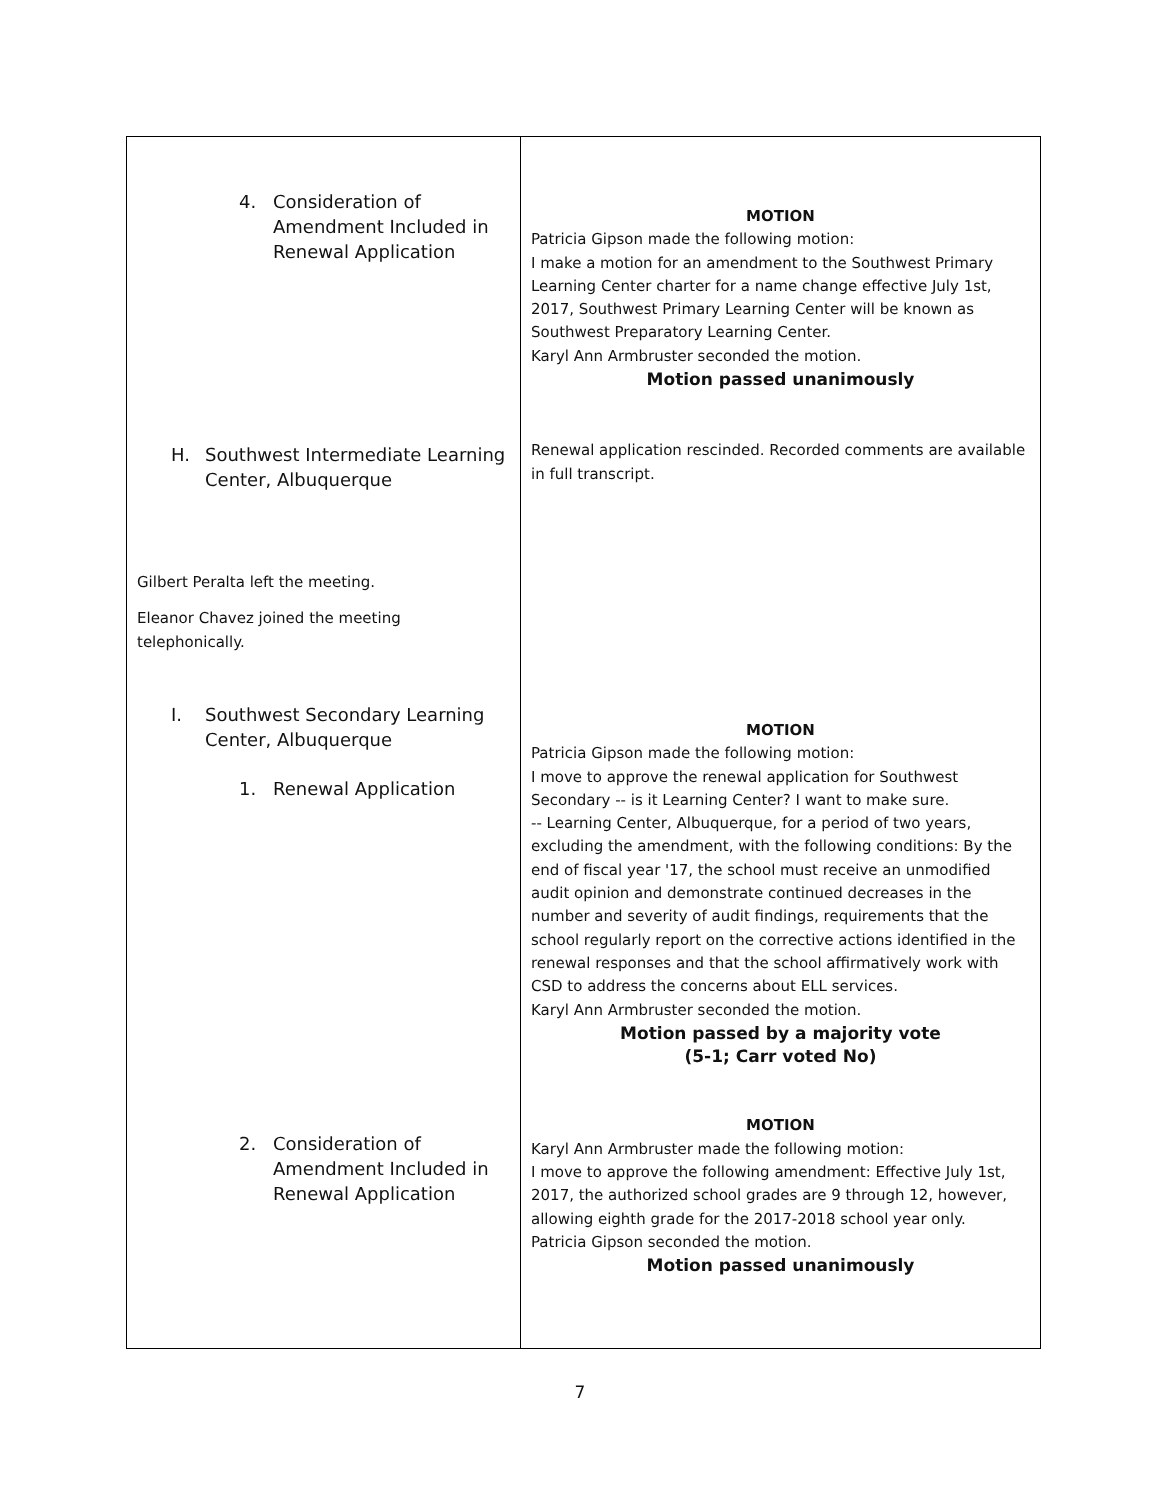| 4. Consideration of Amendment Included in Renewal Application H. Southwest Intermediate Learning Center, Albuquerque Gilbert Peralta left the meeting. Eleanor Chavez joined the meeting telephonically. I. Southwest Secondary Learning Center, Albuquerque 1. Renewal Application 2. Consideration of Amendment Included in Renewal Application | MOTION Patricia Gipson made the following motion: I make a motion for an amendment to the Southwest Primary Learning Center charter for a name change effective July 1st, 2017, Southwest Primary Learning Center will be known as Southwest Preparatory Learning Center. Karyl Ann Armbruster seconded the motion. Motion passed unanimously Renewal application rescinded. Recorded comments are available in full transcript. MOTION Patricia Gipson made the following motion: I move to approve the renewal application for Southwest Secondary -- is it Learning Center? I want to make sure. -- Learning Center, Albuquerque, for a period of two years, excluding the amendment, with the following conditions: By the end of fiscal year '17, the school must receive an unmodified audit opinion and demonstrate continued decreases in the number and severity of audit findings, requirements that the school regularly report on the corrective actions identified in the renewal responses and that the school affirmatively work with CSD to address the concerns about ELL services. Karyl Ann Armbruster seconded the motion. Motion passed by a majority vote (5-1; Carr voted No) MOTION Karyl Ann Armbruster made the following motion: I move to approve the following amendment: Effective July 1st, 2017, the authorized school grades are 9 through 12, however, allowing eighth grade for the 2017-2018 school year only. Patricia Gipson seconded the motion. Motion passed unanimously |
7